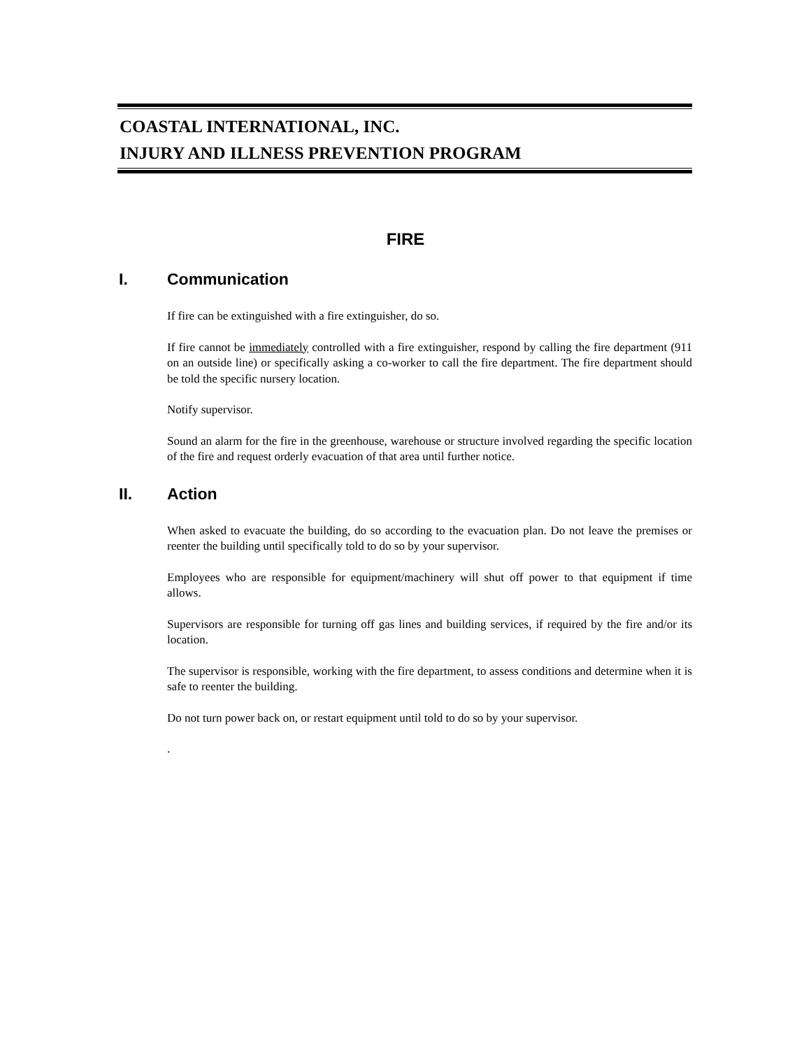COASTAL INTERNATIONAL, INC.
INJURY AND ILLNESS PREVENTION PROGRAM
FIRE
I. Communication
If fire can be extinguished with a fire extinguisher, do so.
If fire cannot be immediately controlled with a fire extinguisher, respond by calling the fire department (911 on an outside line) or specifically asking a co-worker to call the fire department. The fire department should be told the specific nursery location.
Notify supervisor.
Sound an alarm for the fire in the greenhouse, warehouse or structure involved regarding the specific location of the fire and request orderly evacuation of that area until further notice.
II. Action
When asked to evacuate the building, do so according to the evacuation plan. Do not leave the premises or reenter the building until specifically told to do so by your supervisor.
Employees who are responsible for equipment/machinery will shut off power to that equipment if time allows.
Supervisors are responsible for turning off gas lines and building services, if required by the fire and/or its location.
The supervisor is responsible, working with the fire department, to assess conditions and determine when it is safe to reenter the building.
Do not turn power back on, or restart equipment until told to do so by your supervisor.
.